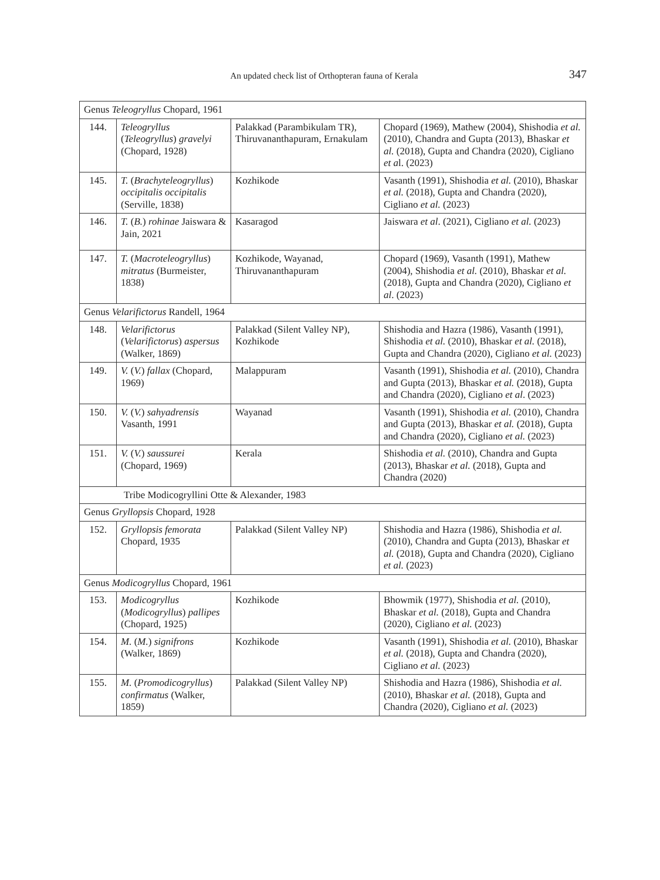An updated check list of Orthopteran fauna of Kerala 347
| Genus Teleogryllus Chopard, 1961 | | | |
| 144. | Teleogryllus ( Teleogryllus ) gravelyi (Chopard, 1928) | Palakkad (Parambikulam TR), Thiruvananthapuram, Ernakulam | Chopard (1969), Mathew (2004), Shishodia et al. (2010), Chandra and Gupta (2013), Bhaskar et al. (2018), Gupta and Chandra (2020), Cigliano et a l. (2023) |
| 145. | T. ( Brachyteleogryllus ) occipitalis occipitalis (Serville, 1838) | Kozhikode | Vasanth (1991), Shishodia et al. (2010), Bhaskar et al. (2018), Gupta and Chandra (2020), Cigliano et al. (2023) |
| 146. | T. ( B. ) rohinae Jaiswara & Jain, 2021 | Kasaragod | Jaiswara et al . (2021), Cigliano et al. (2023) |
| 147. | T. ( Macroteleogryllus ) mitratus (Burmeister, 1838) | Kozhikode, Wayanad, Thiruvananthapuram | Chopard (1969), Vasanth (1991), Mathew (2004), Shishodia et al. (2010), Bhaskar et al. (2018), Gupta and Chandra (2020), Cigliano et al . (2023) |
| Genus Velarifictorus Randell, 1964 | | | |
| 148. | Velarifictorus ( Velarifictorus ) aspersus (Walker, 1869) | Palakkad (Silent Valley NP), Kozhikode | Shishodia and Hazra (1986), Vasanth (1991), Shishodia et al. (2010), Bhaskar et al. (2018), Gupta and Chandra (2020), Cigliano et al. (2023) |
| 149. | V. ( V. ) fallax (Chopard, 1969) | Malappuram | Vasanth (1991), Shishodia et al. (2010), Chandra and Gupta (2013), Bhaskar et al. (2018), Gupta and Chandra (2020), Cigliano et al . (2023) |
| 150. | V. ( V. ) sahyadrensis Vasanth, 1991 | Wayanad | Vasanth (1991), Shishodia et al. (2010), Chandra and Gupta (2013), Bhaskar et al. (2018), Gupta and Chandra (2020), Cigliano et al. (2023) |
| 151. | V. ( V. ) saussurei (Chopard, 1969) | Kerala | Shishodia et al. (2010), Chandra and Gupta (2013), Bhaskar et al. (2018), Gupta and Chandra (2020) |
| Tribe Modicogryllini Otte & Alexander, 1983 | | | |
| Genus Gryllopsis Chopard, 1928 | | | |
| 152. | Gryllopsis femorata Chopard, 1935 | Palakkad (Silent Valley NP) | Shishodia and Hazra (1986), Shishodia et al. (2010), Chandra and Gupta (2013), Bhaskar et al. (2018), Gupta and Chandra (2020), Cigliano et al. (2023) |
| Genus Modicogryllus Chopard, 1961 | | | |
| 153. | Modicogryllus ( Modicogryllus ) pallipes (Chopard, 1925) | Kozhikode | Bhowmik (1977), Shishodia et al. (2010), Bhaskar et al. (2018), Gupta and Chandra (2020), Cigliano et al. (2023) |
| 154. | M. ( M. ) signifrons (Walker, 1869) | Kozhikode | Vasanth (1991), Shishodia et al. (2010), Bhaskar et al. (2018), Gupta and Chandra (2020), Cigliano et al. (2023) |
| 155. | M. ( Promodicogryllus ) confirmatus (Walker, 1859) | Palakkad (Silent Valley NP) | Shishodia and Hazra (1986), Shishodia et al. (2010), Bhaskar et al. (2018), Gupta and Chandra (2020), Cigliano et al. (2023) |